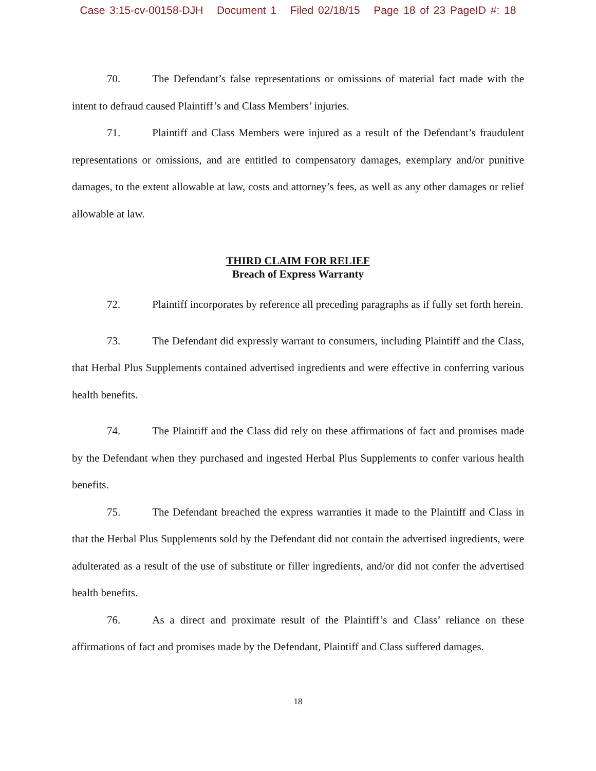Case 3:15-cv-00158-DJH Document 1 Filed 02/18/15 Page 18 of 23 PageID #: 18
70. The Defendant’s false representations or omissions of material fact made with the intent to defraud caused Plaintiff’s and Class Members’ injuries.
71. Plaintiff and Class Members were injured as a result of the Defendant’s fraudulent representations or omissions, and are entitled to compensatory damages, exemplary and/or punitive damages, to the extent allowable at law, costs and attorney’s fees, as well as any other damages or relief allowable at law.
THIRD CLAIM FOR RELIEF
Breach of Express Warranty
72. Plaintiff incorporates by reference all preceding paragraphs as if fully set forth herein.
73. The Defendant did expressly warrant to consumers, including Plaintiff and the Class, that Herbal Plus Supplements contained advertised ingredients and were effective in conferring various health benefits.
74. The Plaintiff and the Class did rely on these affirmations of fact and promises made by the Defendant when they purchased and ingested Herbal Plus Supplements to confer various health benefits.
75. The Defendant breached the express warranties it made to the Plaintiff and Class in that the Herbal Plus Supplements sold by the Defendant did not contain the advertised ingredients, were adulterated as a result of the use of substitute or filler ingredients, and/or did not confer the advertised health benefits.
76. As a direct and proximate result of the Plaintiff’s and Class’ reliance on these affirmations of fact and promises made by the Defendant, Plaintiff and Class suffered damages.
18